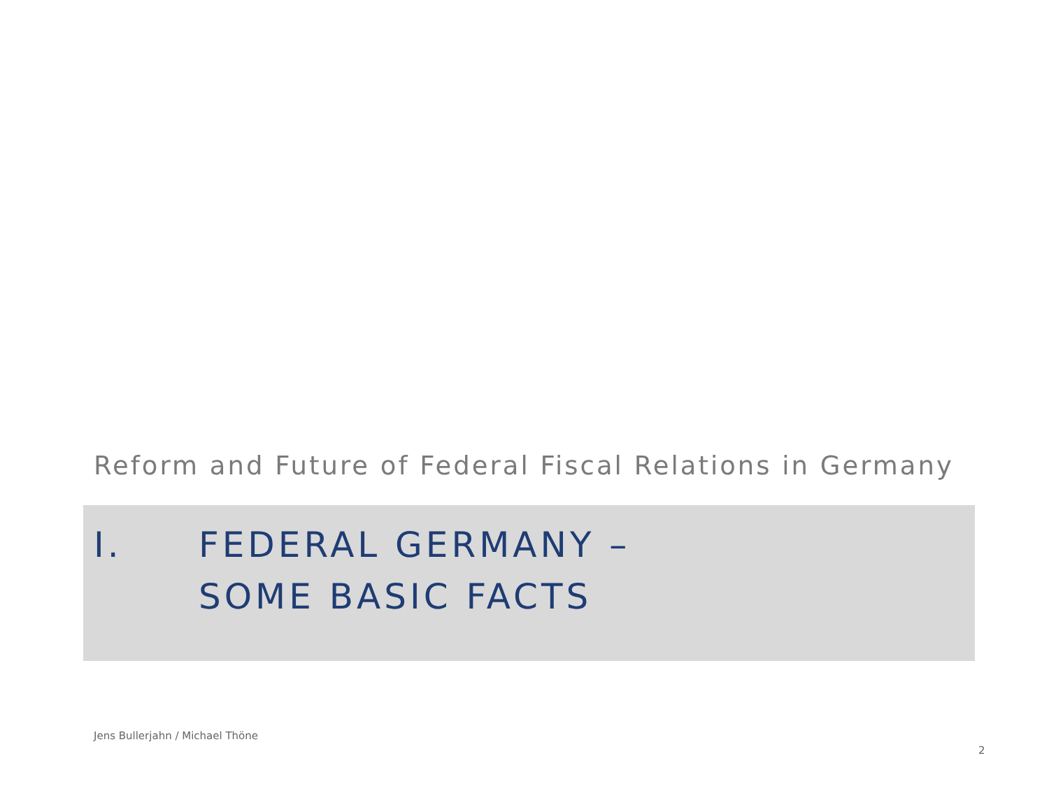Reform and Future of Federal Fiscal Relations in Germany
I. FEDERAL GERMANY –
SOME BASIC FACTS
Jens Bullerjahn / Michael Thöne
2